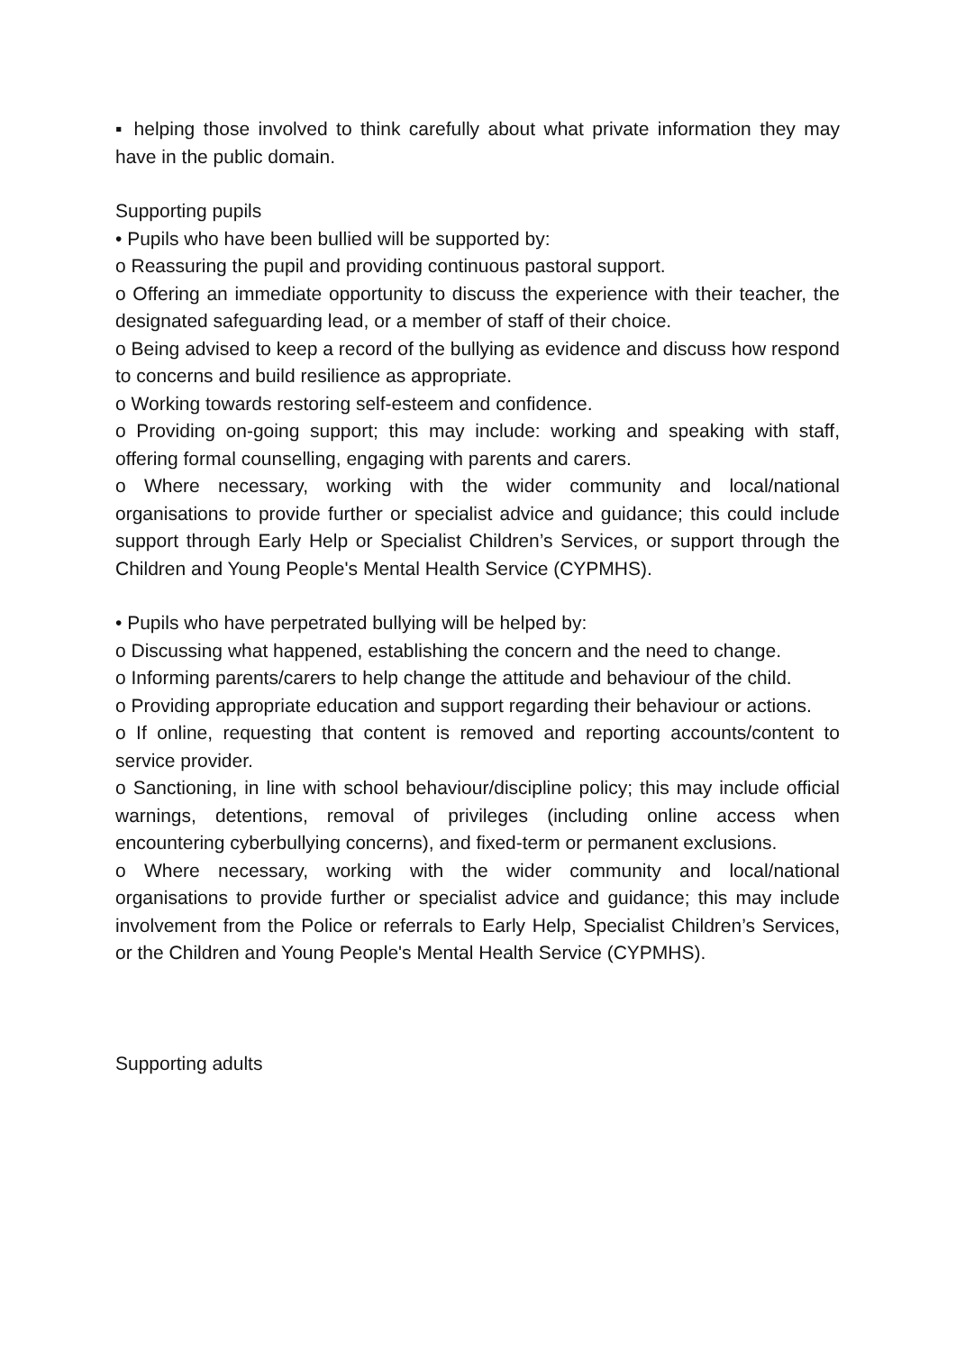▪ helping those involved to think carefully about what private information they may have in the public domain.
Supporting pupils
• Pupils who have been bullied will be supported by:
o Reassuring the pupil and providing continuous pastoral support.
o Offering an immediate opportunity to discuss the experience with their teacher, the designated safeguarding lead, or a member of staff of their choice.
o Being advised to keep a record of the bullying as evidence and discuss how respond to concerns and build resilience as appropriate.
o Working towards restoring self-esteem and confidence.
o Providing on-going support; this may include: working and speaking with staff, offering formal counselling, engaging with parents and carers.
o Where necessary, working with the wider community and local/national organisations to provide further or specialist advice and guidance; this could include support through Early Help or Specialist Children’s Services, or support through the Children and Young People's Mental Health Service (CYPMHS).
• Pupils who have perpetrated bullying will be helped by:
o Discussing what happened, establishing the concern and the need to change.
o Informing parents/carers to help change the attitude and behaviour of the child.
o Providing appropriate education and support regarding their behaviour or actions.
o If online, requesting that content is removed and reporting accounts/content to service provider.
o Sanctioning, in line with school behaviour/discipline policy; this may include official warnings, detentions, removal of privileges (including online access when encountering cyberbullying concerns), and fixed-term or permanent exclusions.
o Where necessary, working with the wider community and local/national organisations to provide further or specialist advice and guidance; this may include involvement from the Police or referrals to Early Help, Specialist Children’s Services, or the Children and Young People's Mental Health Service (CYPMHS).
Supporting adults